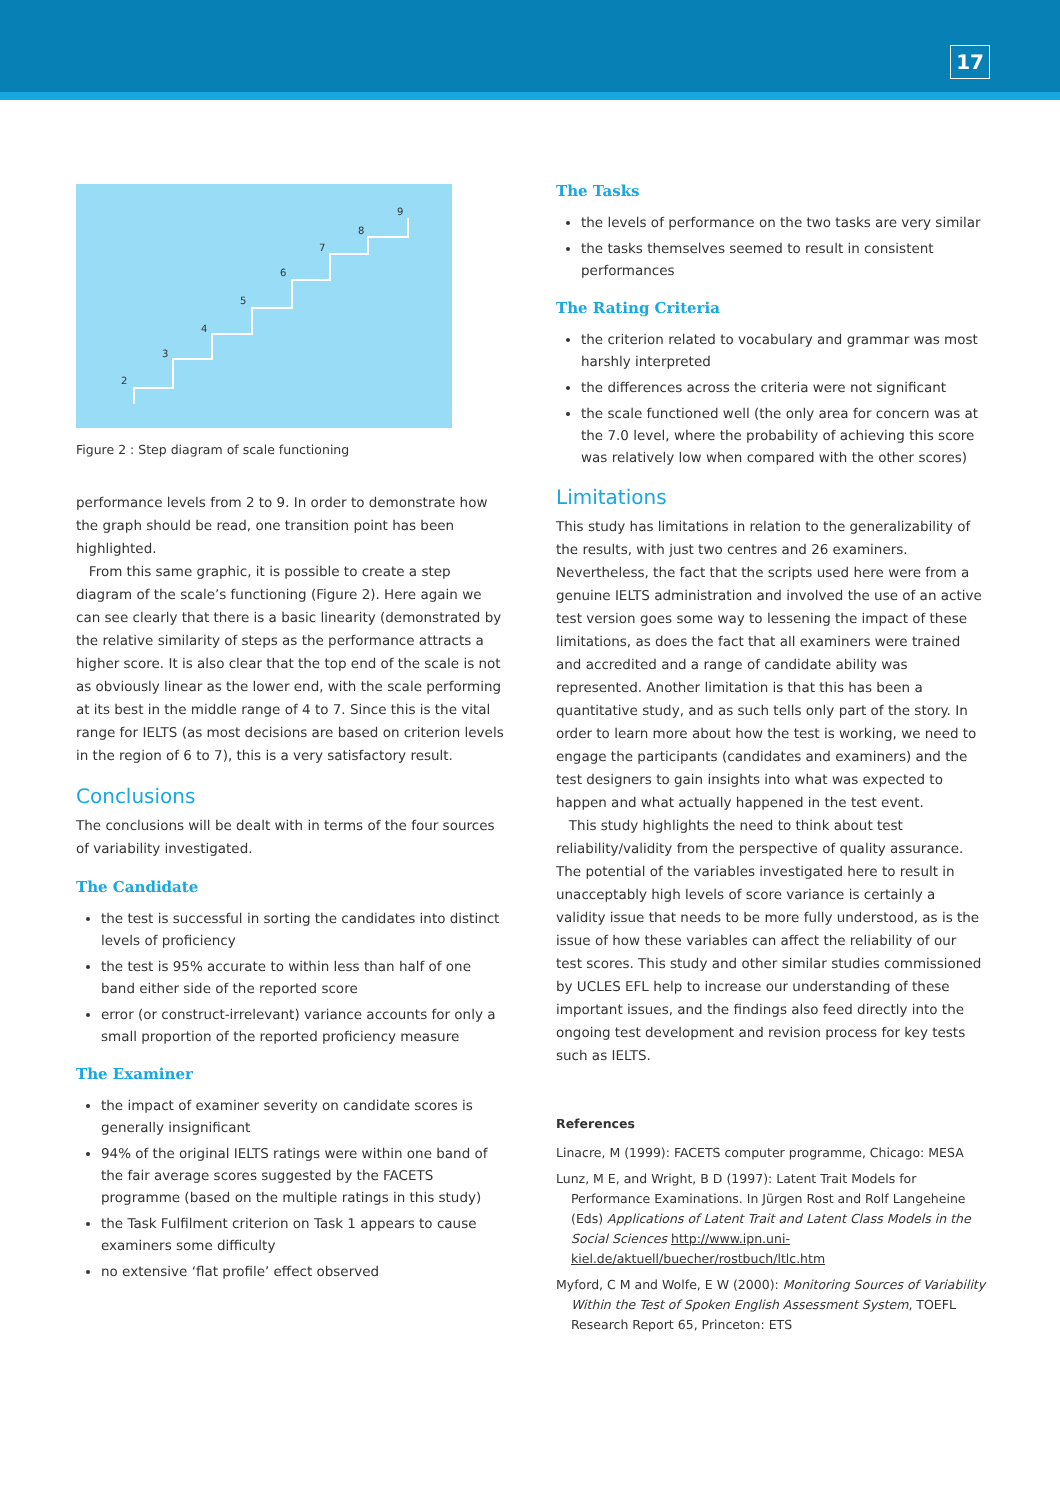17
2
3
4
5
6
7
8
9
Figure 2 : Step diagram of scale functioning
performance levels from 2 to 9. In order to demonstrate how the graph should be read, one transition point has been highlighted.
From this same graphic, it is possible to create a step diagram of the scale’s functioning (Figure 2). Here again we can see clearly that there is a basic linearity (demonstrated by the relative similarity of steps as the performance attracts a higher score. It is also clear that the top end of the scale is not as obviously linear as the lower end, with the scale performing at its best in the middle range of 4 to 7. Since this is the vital range for IELTS (as most decisions are based on criterion levels in the region of 6 to 7), this is a very satisfactory result.
Conclusions
The conclusions will be dealt with in terms of the four sources of variability investigated.
The Candidate
the test is successful in sorting the candidates into distinct levels of proficiency
the test is 95% accurate to within less than half of one band either side of the reported score
error (or construct-irrelevant) variance accounts for only a small proportion of the reported proficiency measure
The Examiner
the impact of examiner severity on candidate scores is generally insignificant
94% of the original IELTS ratings were within one band of the fair average scores suggested by the FACETS programme (based on the multiple ratings in this study)
the Task Fulfilment criterion on Task 1 appears to cause examiners some difficulty
no extensive ‘flat profile’ effect observed
The Tasks
the levels of performance on the two tasks are very similar
the tasks themselves seemed to result in consistent performances
The Rating Criteria
the criterion related to vocabulary and grammar was most harshly interpreted
the differences across the criteria were not significant
the scale functioned well (the only area for concern was at the 7.0 level, where the probability of achieving this score was relatively low when compared with the other scores)
Limitations
This study has limitations in relation to the generalizability of the results, with just two centres and 26 examiners. Nevertheless, the fact that the scripts used here were from a genuine IELTS administration and involved the use of an active test version goes some way to lessening the impact of these limitations, as does the fact that all examiners were trained and accredited and a range of candidate ability was represented. Another limitation is that this has been a quantitative study, and as such tells only part of the story. In order to learn more about how the test is working, we need to engage the participants (candidates and examiners) and the test designers to gain insights into what was expected to happen and what actually happened in the test event.
This study highlights the need to think about test reliability/validity from the perspective of quality assurance. The potential of the variables investigated here to result in unacceptably high levels of score variance is certainly a validity issue that needs to be more fully understood, as is the issue of how these variables can affect the reliability of our test scores. This study and other similar studies commissioned by UCLES EFL help to increase our understanding of these important issues, and the findings also feed directly into the ongoing test development and revision process for key tests such as IELTS.
References
Linacre, M (1999): FACETS computer programme, Chicago: MESA
Lunz, M E, and Wright, B D (1997): Latent Trait Models for Performance Examinations. In Jürgen Rost and Rolf Langeheine (Eds) Applications of Latent Trait and Latent Class Models in the Social Sciences http://www.ipn.uni-kiel.de/aktuell/buecher/rostbuch/ltlc.htm
Myford, C M and Wolfe, E W (2000): Monitoring Sources of Variability Within the Test of Spoken English Assessment System, TOEFL Research Report 65, Princeton: ETS